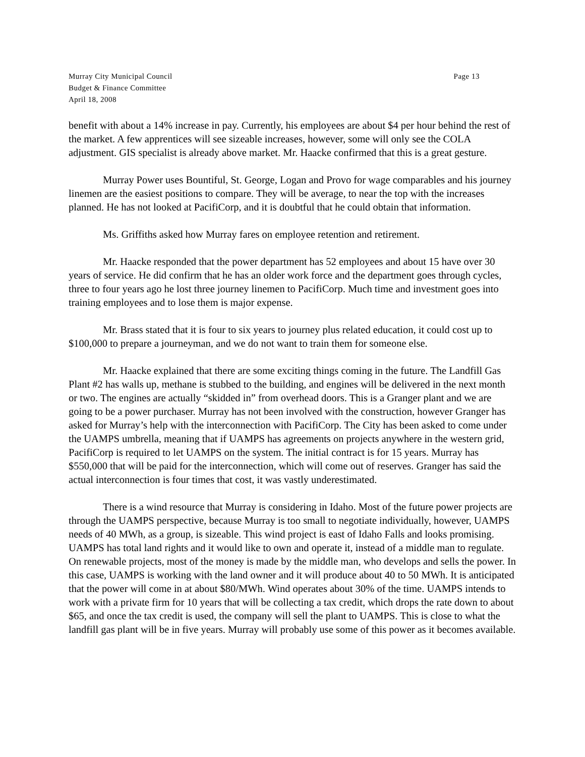Murray City Municipal Council Page 13
Budget & Finance Committee
April 18, 2008
benefit with about a 14% increase in pay. Currently, his employees are about $4 per hour behind the rest of the market. A few apprentices will see sizeable increases, however, some will only see the COLA adjustment. GIS specialist is already above market. Mr. Haacke confirmed that this is a great gesture.
Murray Power uses Bountiful, St. George, Logan and Provo for wage comparables and his journey linemen are the easiest positions to compare. They will be average, to near the top with the increases planned. He has not looked at PacifiCorp, and it is doubtful that he could obtain that information.
Ms. Griffiths asked how Murray fares on employee retention and retirement.
Mr. Haacke responded that the power department has 52 employees and about 15 have over 30 years of service. He did confirm that he has an older work force and the department goes through cycles, three to four years ago he lost three journey linemen to PacifiCorp. Much time and investment goes into training employees and to lose them is major expense.
Mr. Brass stated that it is four to six years to journey plus related education, it could cost up to $100,000 to prepare a journeyman, and we do not want to train them for someone else.
Mr. Haacke explained that there are some exciting things coming in the future. The Landfill Gas Plant #2 has walls up, methane is stubbed to the building, and engines will be delivered in the next month or two. The engines are actually “skidded in” from overhead doors. This is a Granger plant and we are going to be a power purchaser. Murray has not been involved with the construction, however Granger has asked for Murray’s help with the interconnection with PacifiCorp. The City has been asked to come under the UAMPS umbrella, meaning that if UAMPS has agreements on projects anywhere in the western grid, PacifiCorp is required to let UAMPS on the system. The initial contract is for 15 years. Murray has $550,000 that will be paid for the interconnection, which will come out of reserves. Granger has said the actual interconnection is four times that cost, it was vastly underestimated.
There is a wind resource that Murray is considering in Idaho. Most of the future power projects are through the UAMPS perspective, because Murray is too small to negotiate individually, however, UAMPS needs of 40 MWh, as a group, is sizeable. This wind project is east of Idaho Falls and looks promising. UAMPS has total land rights and it would like to own and operate it, instead of a middle man to regulate. On renewable projects, most of the money is made by the middle man, who develops and sells the power. In this case, UAMPS is working with the land owner and it will produce about 40 to 50 MWh. It is anticipated that the power will come in at about $80/MWh. Wind operates about 30% of the time. UAMPS intends to work with a private firm for 10 years that will be collecting a tax credit, which drops the rate down to about $65, and once the tax credit is used, the company will sell the plant to UAMPS. This is close to what the landfill gas plant will be in five years. Murray will probably use some of this power as it becomes available.